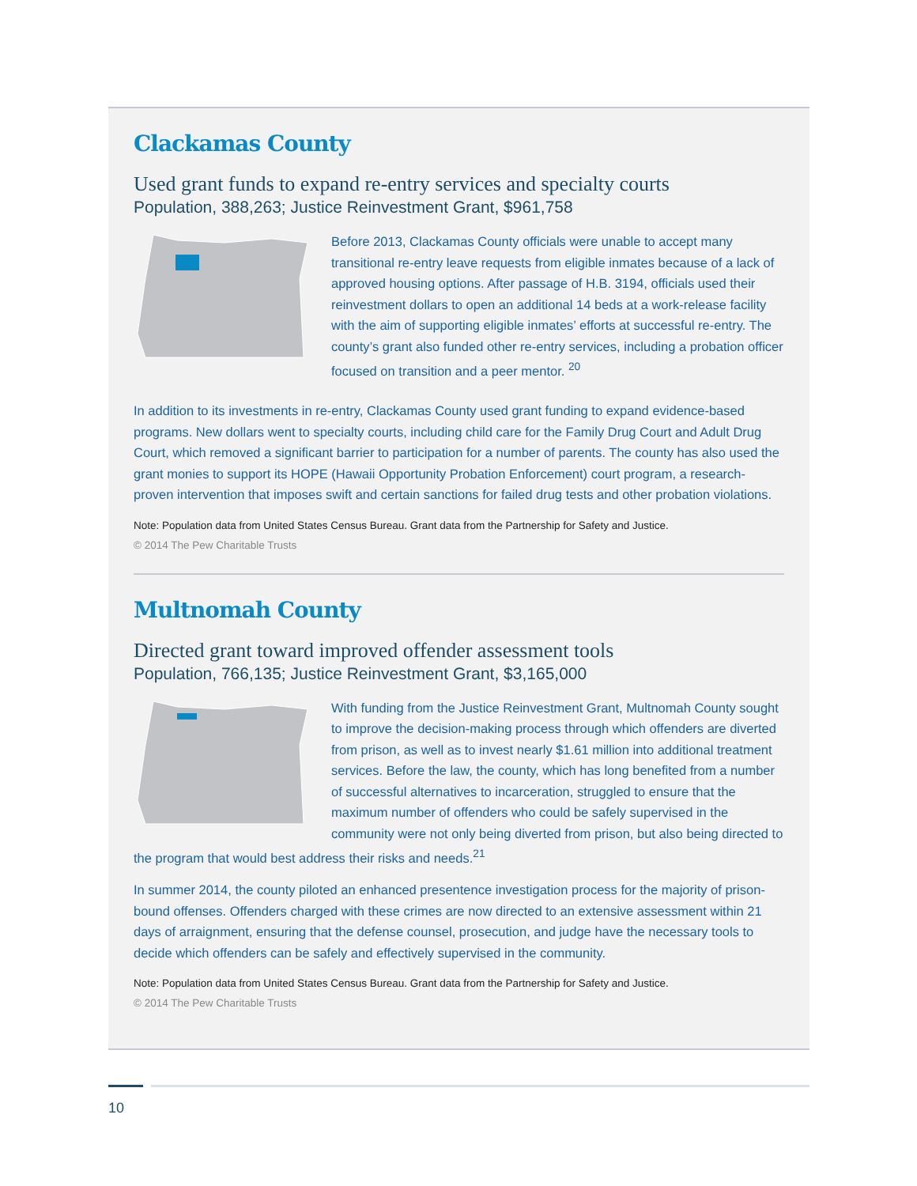Clackamas County
Used grant funds to expand re-entry services and specialty courts
Population, 388,263; Justice Reinvestment Grant, $961,758
Before 2013, Clackamas County officials were unable to accept many transitional re-entry leave requests from eligible inmates because of a lack of approved housing options. After passage of H.B. 3194, officials used their reinvestment dollars to open an additional 14 beds at a work-release facility with the aim of supporting eligible inmates’ efforts at successful re-entry. The county’s grant also funded other re-entry services, including a probation officer focused on transition and a peer mentor. <sup>20</sup>
In addition to its investments in re-entry, Clackamas County used grant funding to expand evidence-based programs. New dollars went to specialty courts, including child care for the Family Drug Court and Adult Drug Court, which removed a significant barrier to participation for a number of parents. The county has also used the grant monies to support its HOPE (Hawaii Opportunity Probation Enforcement) court program, a research-proven intervention that imposes swift and certain sanctions for failed drug tests and other probation violations.
Note: Population data from United States Census Bureau. Grant data from the Partnership for Safety and Justice.
© 2014 The Pew Charitable Trusts
Multnomah County
Directed grant toward improved offender assessment tools
Population, 766,135; Justice Reinvestment Grant, $3,165,000
With funding from the Justice Reinvestment Grant, Multnomah County sought to improve the decision-making process through which offenders are diverted from prison, as well as to invest nearly $1.61 million into additional treatment services. Before the law, the county, which has long benefited from a number of successful alternatives to incarceration, struggled to ensure that the maximum number of offenders who could be safely supervised in the community were not only being diverted from prison, but also being directed to the program that would best address their risks and needs.<sup>21</sup>
In summer 2014, the county piloted an enhanced presentence investigation process for the majority of prison-bound offenses. Offenders charged with these crimes are now directed to an extensive assessment within 21 days of arraignment, ensuring that the defense counsel, prosecution, and judge have the necessary tools to decide which offenders can be safely and effectively supervised in the community.
Note: Population data from United States Census Bureau. Grant data from the Partnership for Safety and Justice.
© 2014 The Pew Charitable Trusts
10